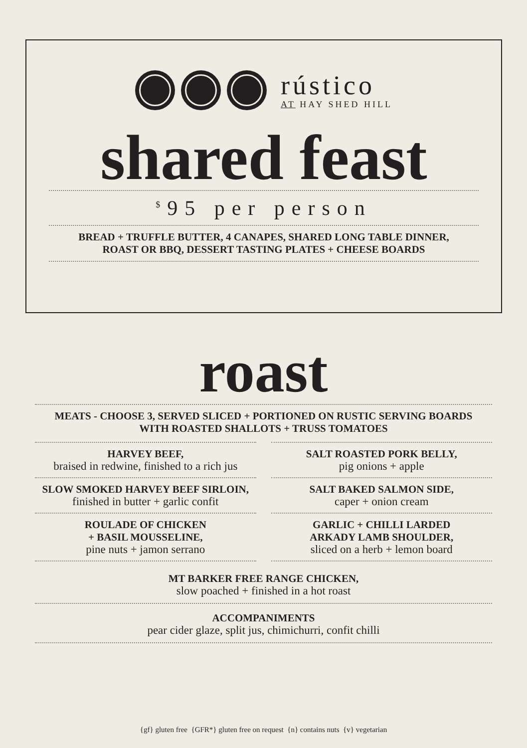rústico
AT HAY SHED HILL
shared feast
<sup>$</sup>95 per person
BREAD + TRUFFLE BUTTER, 4 CANAPES, SHARED LONG TABLE DINNER,
ROAST OR BBQ, DESSERT TASTING PLATES + CHEESE BOARDS
roast
MEATS - CHOOSE 3, SERVED SLICED + PORTIONED ON RUSTIC SERVING BOARDS
WITH ROASTED SHALLOTS + TRUSS TOMATOES
HARVEY BEEF,
braised in redwine, finished to a rich jus
SALT ROASTED PORK BELLY,
pig onions + apple
SLOW SMOKED HARVEY BEEF SIRLOIN,
finished in butter + garlic confit
SALT BAKED SALMON SIDE,
caper + onion cream
ROULADE OF CHICKEN
+ BASIL MOUSSELINE,
pine nuts + jamon serrano
GARLIC + CHILLI LARDED
ARKADY LAMB SHOULDER,
sliced on a herb + lemon board
MT BARKER FREE RANGE CHICKEN,
slow poached + finished in a hot roast
ACCOMPANIMENTS
pear cider glaze, split jus, chimichurri, confit chilli
{gf} gluten free {GFR*} gluten free on request {n} contains nuts {v} vegetarian